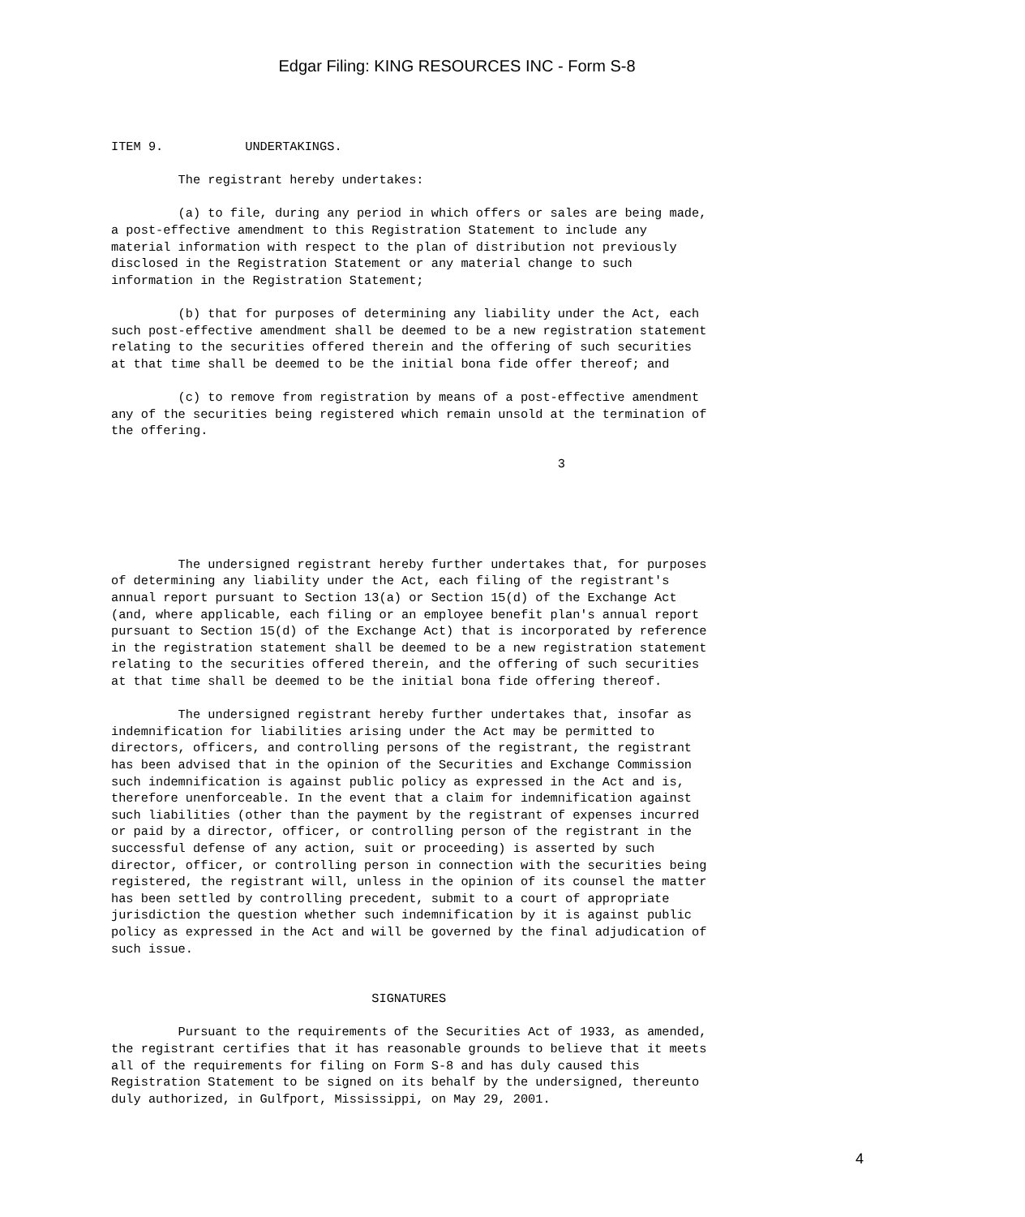Edgar Filing: KING RESOURCES INC - Form S-8
ITEM 9.           UNDERTAKINGS.

         The registrant hereby undertakes:

         (a) to file, during any period in which offers or sales are being made,
a post-effective amendment to this Registration Statement to include any
material information with respect to the plan of distribution not previously
disclosed in the Registration Statement or any material change to such
information in the Registration Statement;

         (b) that for purposes of determining any liability under the Act, each
such post-effective amendment shall be deemed to be a new registration statement
relating to the securities offered therein and the offering of such securities
at that time shall be deemed to be the initial bona fide offer thereof; and

         (c) to remove from registration by means of a post-effective amendment
any of the securities being registered which remain unsold at the termination of
the offering.

                                                            3





         The undersigned registrant hereby further undertakes that, for purposes
of determining any liability under the Act, each filing of the registrant's
annual report pursuant to Section 13(a) or Section 15(d) of the Exchange Act
(and, where applicable, each filing or an employee benefit plan's annual report
pursuant to Section 15(d) of the Exchange Act) that is incorporated by reference
in the registration statement shall be deemed to be a new registration statement
relating to the securities offered therein, and the offering of such securities
at that time shall be deemed to be the initial bona fide offering thereof.

         The undersigned registrant hereby further undertakes that, insofar as
indemnification for liabilities arising under the Act may be permitted to
directors, officers, and controlling persons of the registrant, the registrant
has been advised that in the opinion of the Securities and Exchange Commission
such indemnification is against public policy as expressed in the Act and is,
therefore unenforceable. In the event that a claim for indemnification against
such liabilities (other than the payment by the registrant of expenses incurred
or paid by a director, officer, or controlling person of the registrant in the
successful defense of any action, suit or proceeding) is asserted by such
director, officer, or controlling person in connection with the securities being
registered, the registrant will, unless in the opinion of its counsel the matter
has been settled by controlling precedent, submit to a court of appropriate
jurisdiction the question whether such indemnification by it is against public
policy as expressed in the Act and will be governed by the final adjudication of
such issue.


                                   SIGNATURES

         Pursuant to the requirements of the Securities Act of 1933, as amended,
the registrant certifies that it has reasonable grounds to believe that it meets
all of the requirements for filing on Form S-8 and has duly caused this
Registration Statement to be signed on its behalf by the undersigned, thereunto
duly authorized, in Gulfport, Mississippi, on May 29, 2001.
4